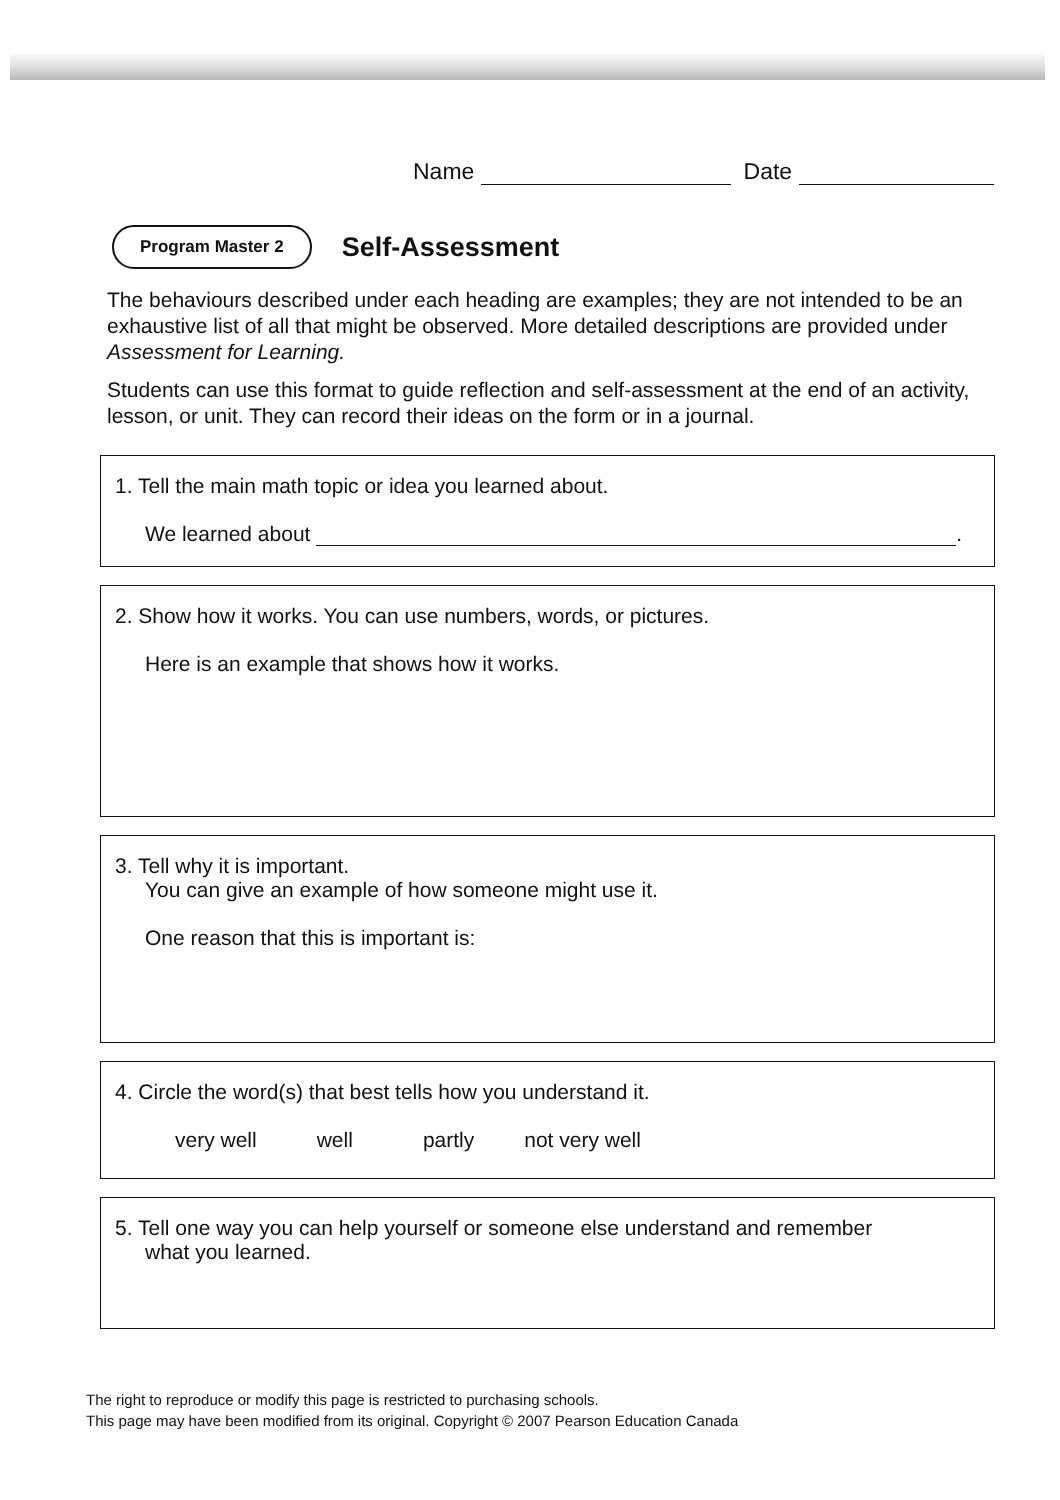Name Date
Program Master 2
Self-Assessment
The behaviours described under each heading are examples; they are not intended to be an exhaustive list of all that might be observed. More detailed descriptions are provided under Assessment for Learning.
Students can use this format to guide reflection and self-assessment at the end of an activity, lesson, or unit. They can record their ideas on the form or in a journal.
1. Tell the main math topic or idea you learned about.
We learned about .
2. Show how it works. You can use numbers, words, or pictures.
Here is an example that shows how it works.
3. Tell why it is important.
You can give an example of how someone might use it.
One reason that this is important is:
4. Circle the word(s) that best tells how you understand it.
very well well partly not very well
5. Tell one way you can help yourself or someone else understand and remember
what you learned.
The right to reproduce or modify this page is restricted to purchasing schools.
This page may have been modified from its original. Copyright © 2007 Pearson Education Canada